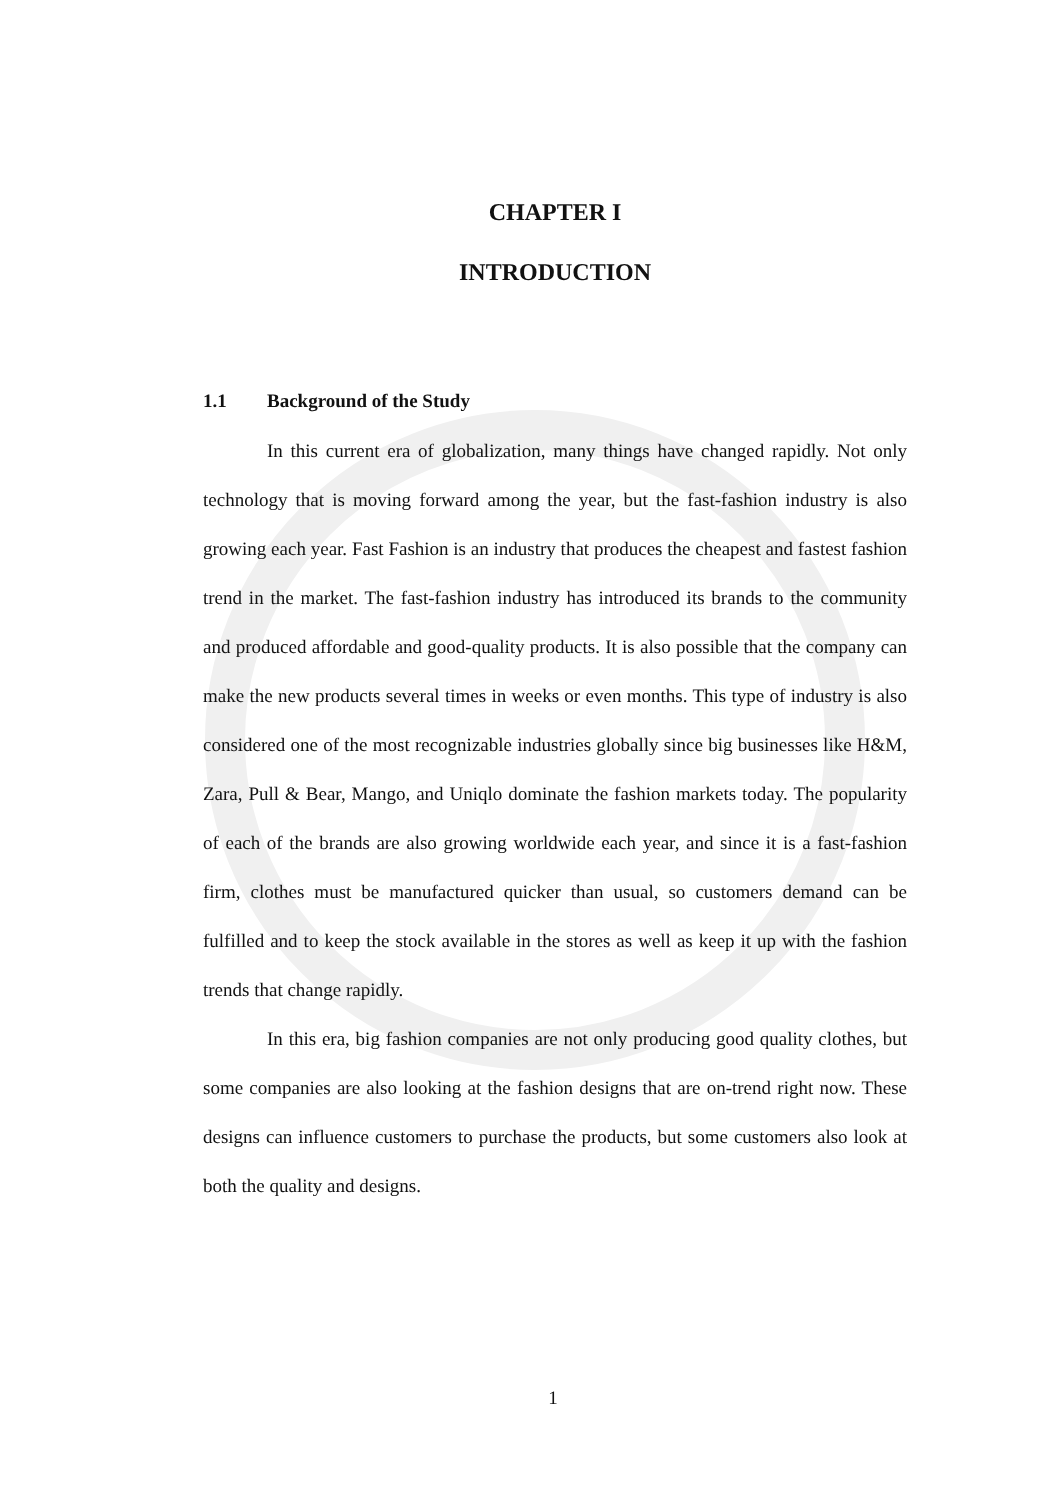CHAPTER I
INTRODUCTION
1.1 Background of the Study
In this current era of globalization, many things have changed rapidly. Not only technology that is moving forward among the year, but the fast-fashion industry is also growing each year. Fast Fashion is an industry that produces the cheapest and fastest fashion trend in the market. The fast-fashion industry has introduced its brands to the community and produced affordable and good-quality products. It is also possible that the company can make the new products several times in weeks or even months. This type of industry is also considered one of the most recognizable industries globally since big businesses like H&M, Zara, Pull & Bear, Mango, and Uniqlo dominate the fashion markets today. The popularity of each of the brands are also growing worldwide each year, and since it is a fast-fashion firm, clothes must be manufactured quicker than usual, so customers demand can be fulfilled and to keep the stock available in the stores as well as keep it up with the fashion trends that change rapidly.
In this era, big fashion companies are not only producing good quality clothes, but some companies are also looking at the fashion designs that are on-trend right now. These designs can influence customers to purchase the products, but some customers also look at both the quality and designs.
1